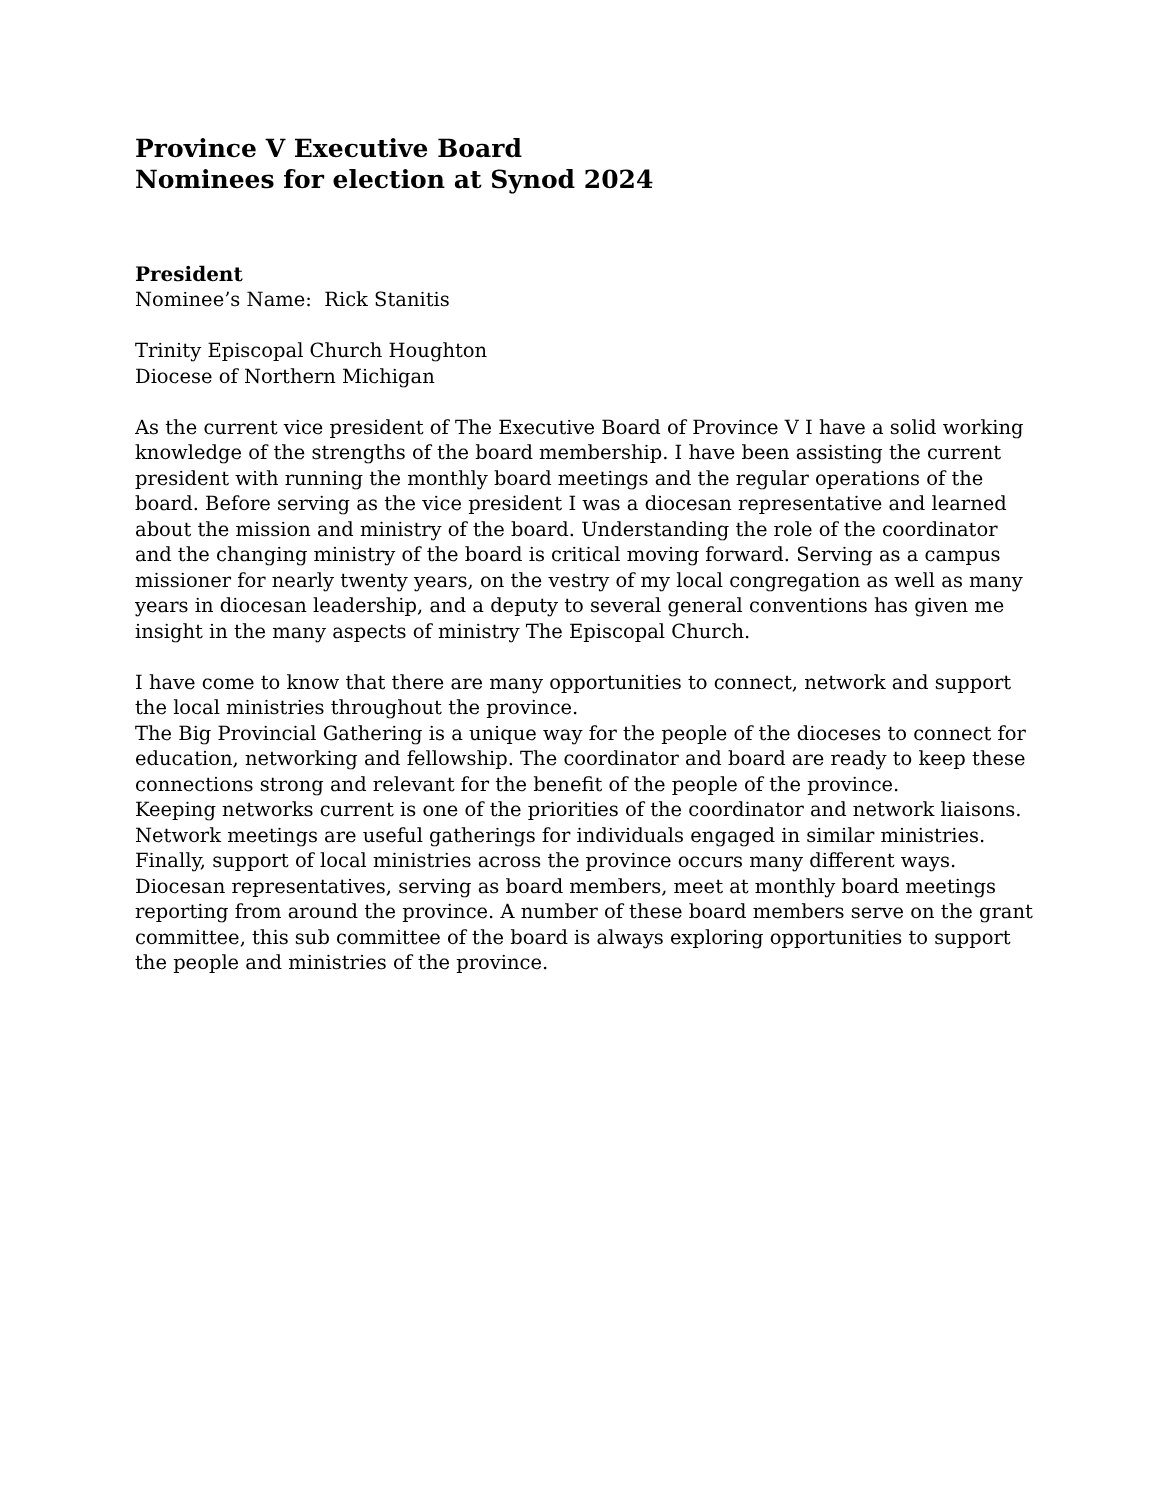Province V Executive Board
Nominees for election at Synod 2024
President
Nominee’s Name: Rick Stanitis
Trinity Episcopal Church Houghton
Diocese of Northern Michigan
As the current vice president of The Executive Board of Province V I have a solid working knowledge of the strengths of the board membership. I have been assisting the current president with running the monthly board meetings and the regular operations of the board. Before serving as the vice president I was a diocesan representative and learned about the mission and ministry of the board. Understanding the role of the coordinator and the changing ministry of the board is critical moving forward. Serving as a campus missioner for nearly twenty years, on the vestry of my local congregation as well as many years in diocesan leadership, and a deputy to several general conventions has given me insight in the many aspects of ministry The Episcopal Church.
I have come to know that there are many opportunities to connect, network and support the local ministries throughout the province.
The Big Provincial Gathering is a unique way for the people of the dioceses to connect for education, networking and fellowship. The coordinator and board are ready to keep these connections strong and relevant for the benefit of the people of the province.
Keeping networks current is one of the priorities of the coordinator and network liaisons. Network meetings are useful gatherings for individuals engaged in similar ministries.
Finally, support of local ministries across the province occurs many different ways. Diocesan representatives, serving as board members, meet at monthly board meetings reporting from around the province. A number of these board members serve on the grant committee, this sub committee of the board is always exploring opportunities to support the people and ministries of the province.